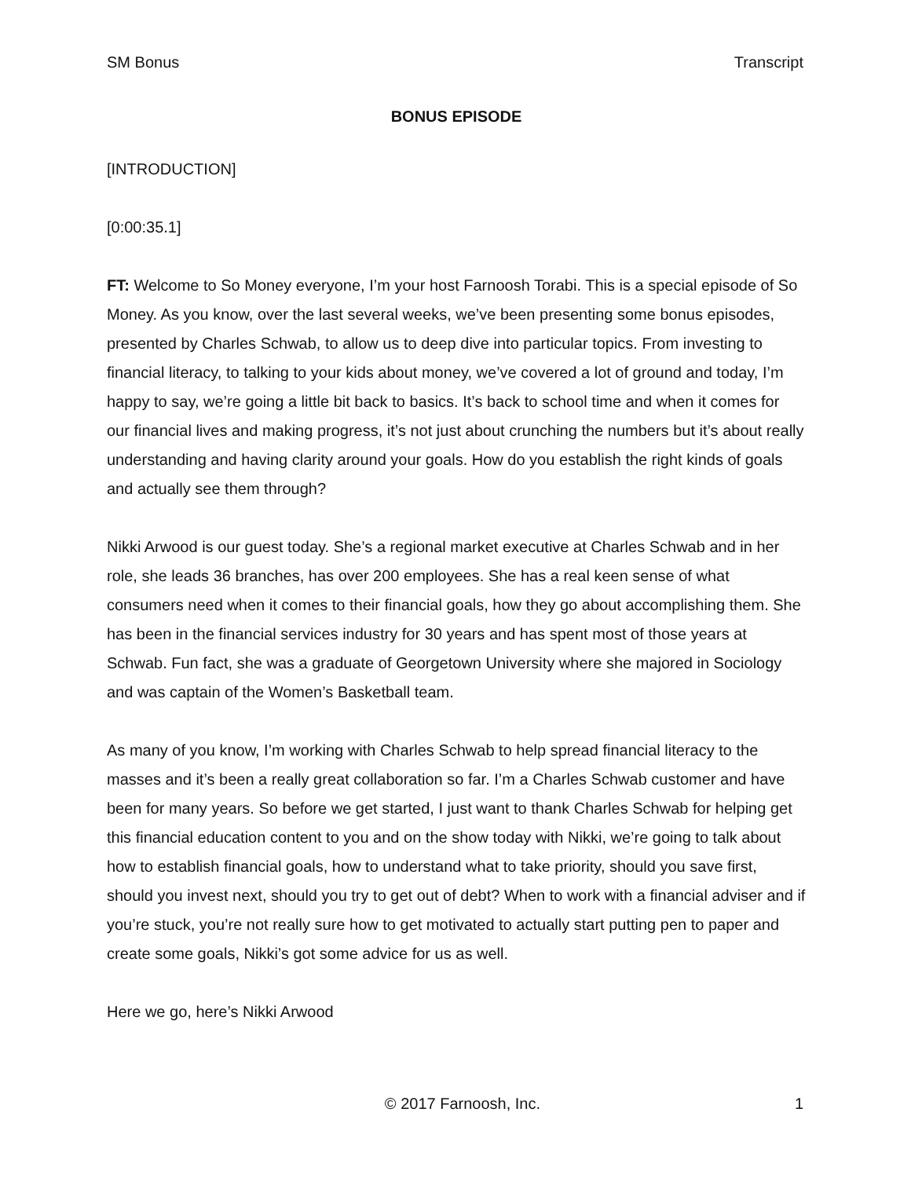SM Bonus Transcript
BONUS EPISODE
[INTRODUCTION]
[0:00:35.1]
FT: Welcome to So Money everyone, I’m your host Farnoosh Torabi. This is a special episode of So Money. As you know, over the last several weeks, we’ve been presenting some bonus episodes, presented by Charles Schwab, to allow us to deep dive into particular topics. From investing to financial literacy, to talking to your kids about money, we’ve covered a lot of ground and today, I’m happy to say, we’re going a little bit back to basics. It’s back to school time and when it comes for our financial lives and making progress, it’s not just about crunching the numbers but it’s about really understanding and having clarity around your goals. How do you establish the right kinds of goals and actually see them through?
Nikki Arwood is our guest today. She’s a regional market executive at Charles Schwab and in her role, she leads 36 branches, has over 200 employees. She has a real keen sense of what consumers need when it comes to their financial goals, how they go about accomplishing them. She has been in the financial services industry for 30 years and has spent most of those years at Schwab. Fun fact, she was a graduate of Georgetown University where she majored in Sociology and was captain of the Women’s Basketball team.
As many of you know, I’m working with Charles Schwab to help spread financial literacy to the masses and it’s been a really great collaboration so far. I’m a Charles Schwab customer and have been for many years. So before we get started, I just want to thank Charles Schwab for helping get this financial education content to you and on the show today with Nikki, we’re going to talk about how to establish financial goals, how to understand what to take priority, should you save first, should you invest next, should you try to get out of debt? When to work with a financial adviser and if you’re stuck, you’re not really sure how to get motivated to actually start putting pen to paper and create some goals, Nikki’s got some advice for us as well.
Here we go, here’s Nikki Arwood
© 2017 Farnoosh, Inc. 1